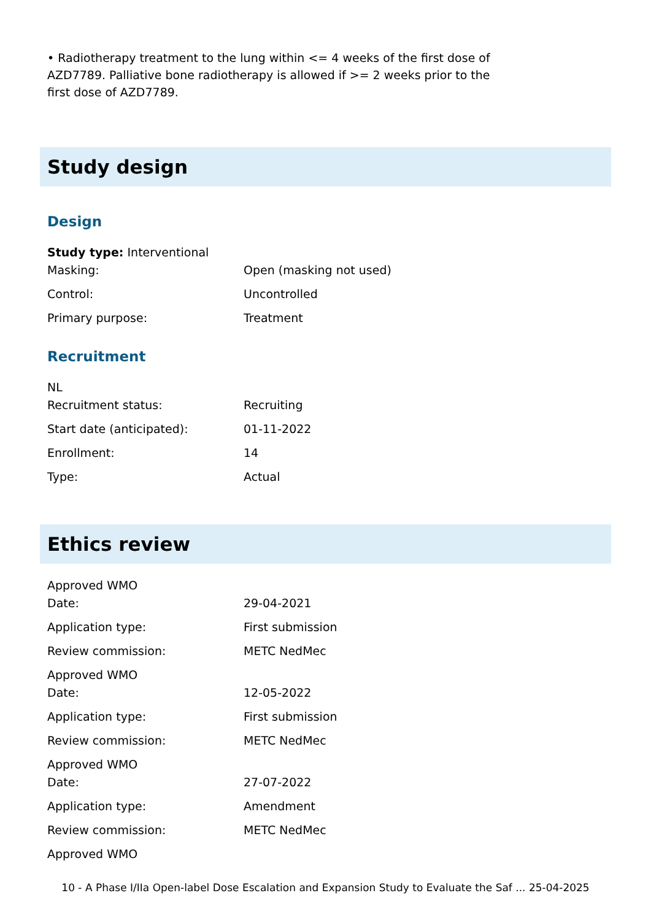• Radiotherapy treatment to the lung within <= 4 weeks of the first dose of AZD7789. Palliative bone radiotherapy is allowed if >= 2 weeks prior to the first dose of AZD7789.
Study design
Design
| Study type: Interventional | |
| Masking: | Open (masking not used) |
| Control: | Uncontrolled |
| Primary purpose: | Treatment |
Recruitment
| NL | |
| Recruitment status: | Recruiting |
| Start date (anticipated): | 01-11-2022 |
| Enrollment: | 14 |
| Type: | Actual |
Ethics review
| Approved WMO | |
| Date: | 29-04-2021 |
| Application type: | First submission |
| Review commission: | METC NedMec |
| Approved WMO | |
| Date: | 12-05-2022 |
| Application type: | First submission |
| Review commission: | METC NedMec |
| Approved WMO | |
| Date: | 27-07-2022 |
| Application type: | Amendment |
| Review commission: | METC NedMec |
| Approved WMO | |
10 - A Phase I/IIa Open-label Dose Escalation and Expansion Study to Evaluate the Saf ... 25-04-2025